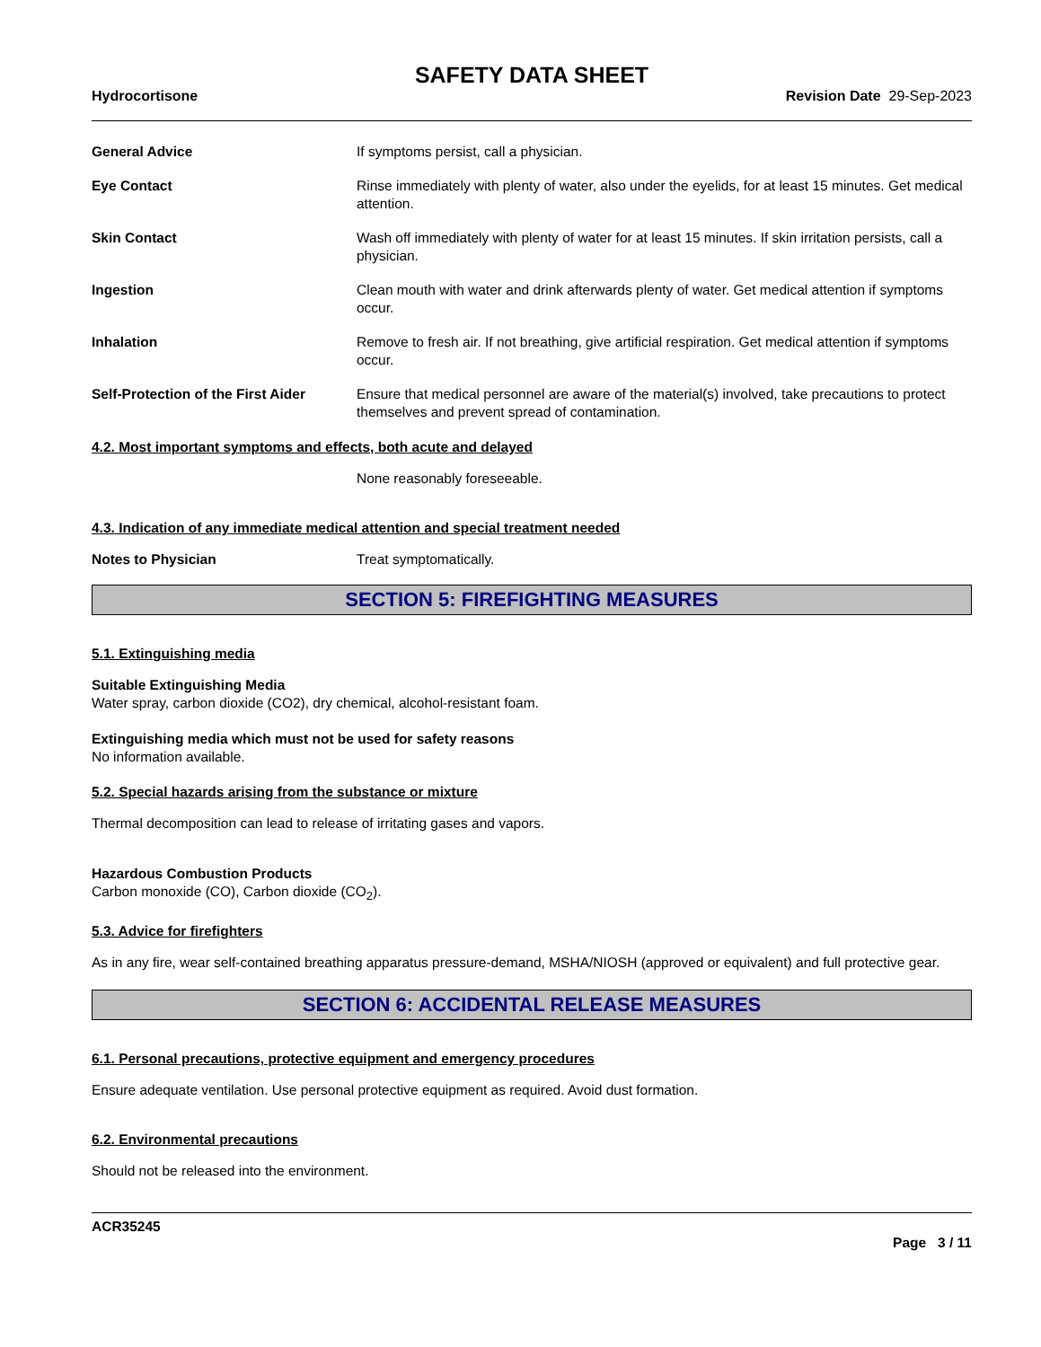SAFETY DATA SHEET
Hydrocortisone Revision Date 29-Sep-2023
General Advice If symptoms persist, call a physician.
Eye Contact Rinse immediately with plenty of water, also under the eyelids, for at least 15 minutes. Get medical attention.
Skin Contact Wash off immediately with plenty of water for at least 15 minutes. If skin irritation persists, call a physician.
Ingestion Clean mouth with water and drink afterwards plenty of water. Get medical attention if symptoms occur.
Inhalation Remove to fresh air. If not breathing, give artificial respiration. Get medical attention if symptoms occur.
Self-Protection of the First Aider
Ensure that medical personnel are aware of the material(s) involved, take precautions to protect themselves and prevent spread of contamination.
4.2. Most important symptoms and effects, both acute and delayed
None reasonably foreseeable.
4.3. Indication of any immediate medical attention and special treatment needed
Notes to Physician Treat symptomatically.
SECTION 5: FIREFIGHTING MEASURES
5.1. Extinguishing media
Suitable Extinguishing Media
Water spray, carbon dioxide (CO2), dry chemical, alcohol-resistant foam.
Extinguishing media which must not be used for safety reasons
No information available.
5.2. Special hazards arising from the substance or mixture
Thermal decomposition can lead to release of irritating gases and vapors.
Hazardous Combustion Products
Carbon monoxide (CO), Carbon dioxide (CO<sub>2</sub>).
5.3. Advice for firefighters
As in any fire, wear self-contained breathing apparatus pressure-demand, MSHA/NIOSH (approved or equivalent) and full protective gear.
SECTION 6: ACCIDENTAL RELEASE MEASURES
6.1. Personal precautions, protective equipment and emergency procedures
Ensure adequate ventilation. Use personal protective equipment as required. Avoid dust formation.
6.2. Environmental precautions
Should not be released into the environment.
ACR35245
Page 3 / 11